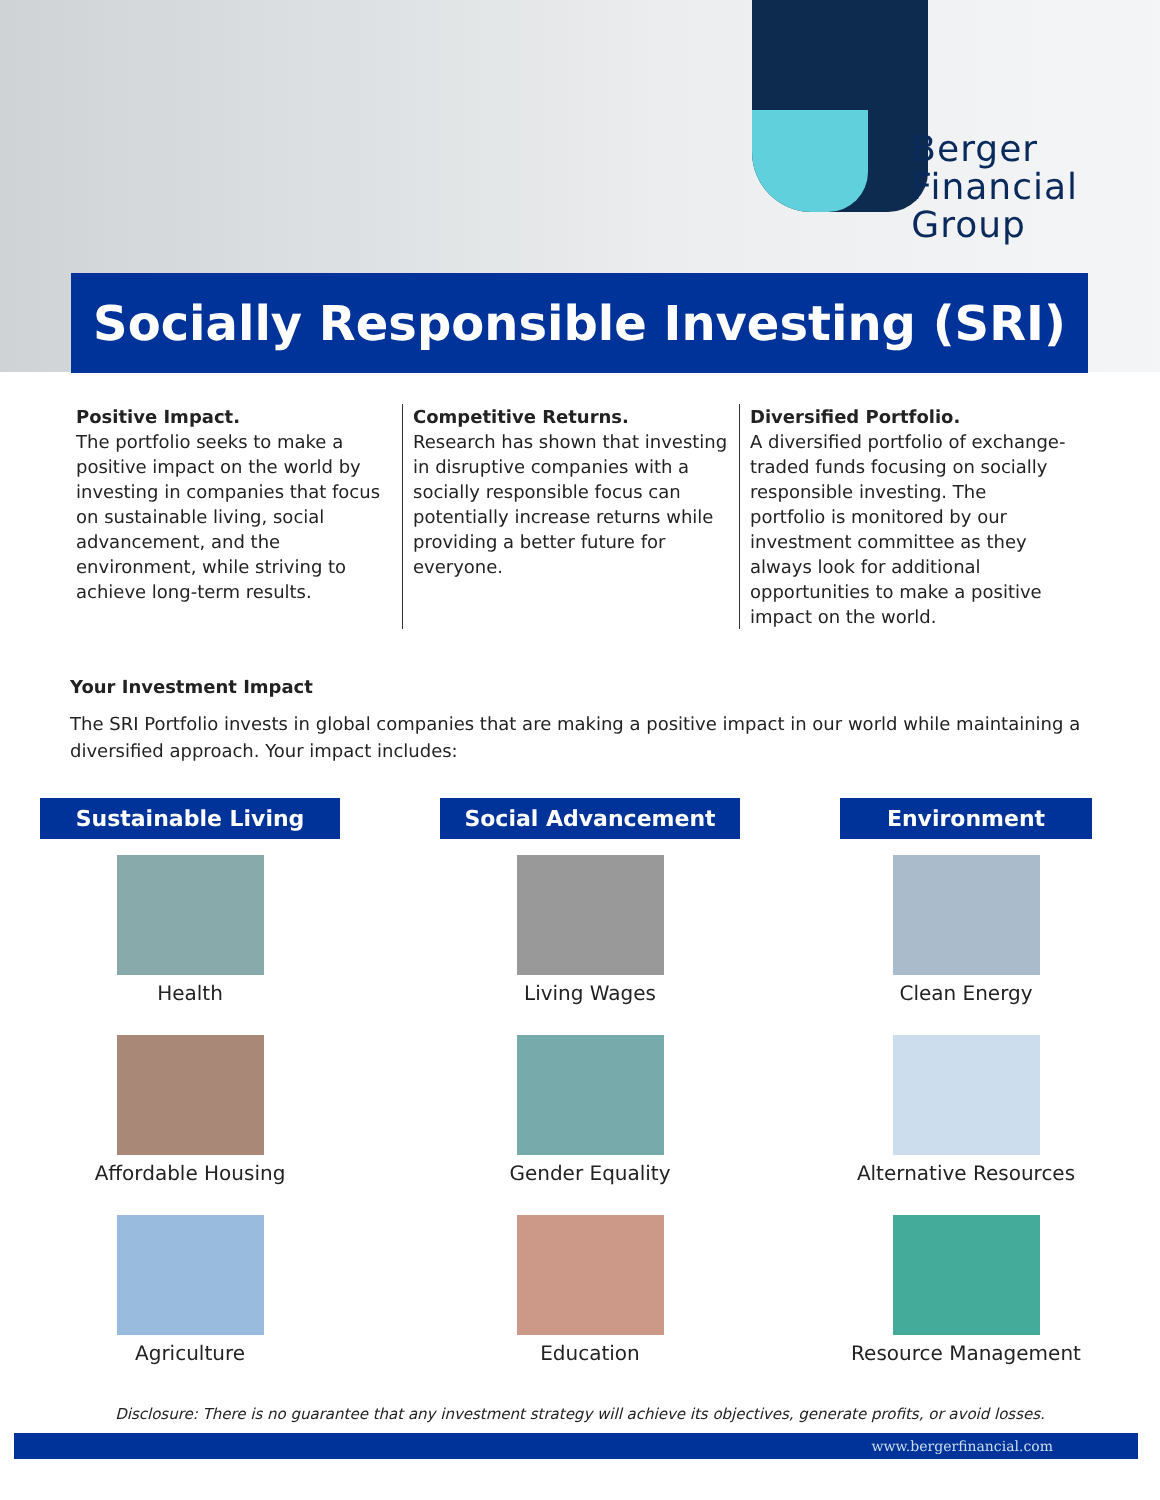Berger
Financial
Group
Socially Responsible Investing (SRI)
Positive Impact.
The portfolio seeks to make a positive impact on the world by investing in companies that focus on sustainable living, social advancement, and the environment, while striving to achieve long-term results.
Competitive Returns.
Research has shown that investing in disruptive companies with a socially responsible focus can potentially increase returns while providing a better future for everyone.
Diversified Portfolio.
A diversified portfolio of exchange-traded funds focusing on socially responsible investing. The portfolio is monitored by our investment committee as they always look for additional opportunities to make a positive impact on the world.
Your Investment Impact
The SRI Portfolio invests in global companies that are making a positive impact in our world while maintaining a diversified approach. Your impact includes:
Sustainable Living
Health
Affordable Housing
Agriculture
Social Advancement
Living Wages
Gender Equality
Education
Environment
Clean Energy
Alternative Resources
Resource Management
Disclosure: There is no guarantee that any investment strategy will achieve its objectives, generate profits, or avoid losses.
www.bergerfinancial.com